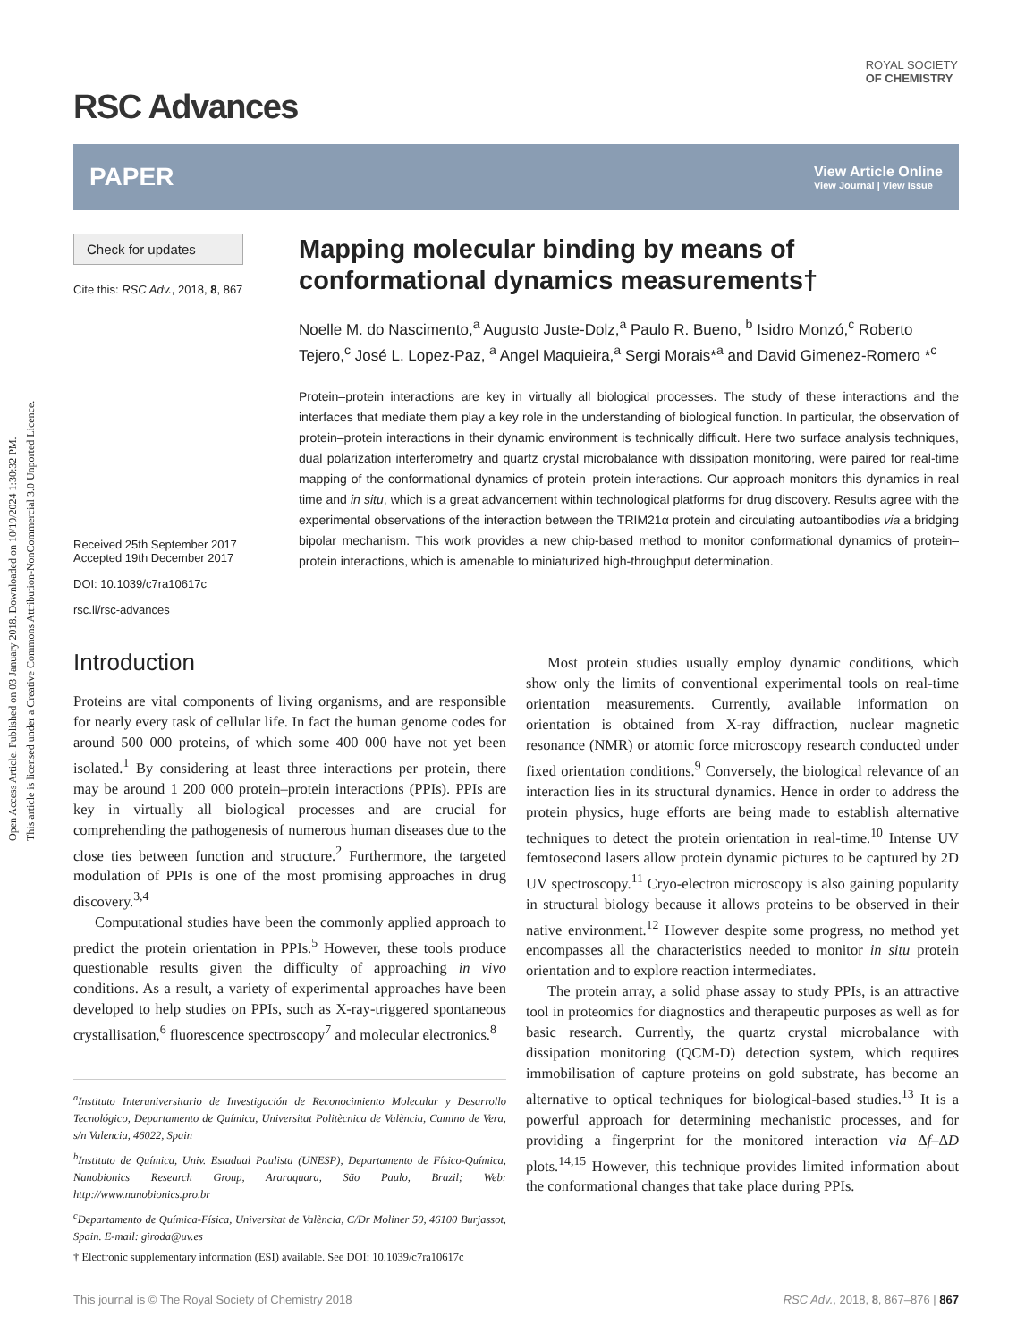Open Access Article. Published on 03 January 2018. Downloaded on 10/19/2024 1:30:32 PM.
This article is licensed under a Creative Commons Attribution-NonCommercial 3.0 Unported Licence.
ROYAL SOCIETY
OF CHEMISTRY
RSC Advances
PAPER
View Article Online
View Journal | View Issue
Check for updates
Cite this: RSC Adv., 2018, 8, 867
Received 25th September 2017
Accepted 19th December 2017
DOI: 10.1039/c7ra10617c
rsc.li/rsc-advances
Mapping molecular binding by means of conformational dynamics measurements†
Noelle M. do Nascimento,<sup>a</sup> Augusto Juste-Dolz,<sup>a</sup> Paulo R. Bueno, <sup>b</sup> Isidro Monzó,<sup>c</sup> Roberto Tejero,<sup>c</sup> José L. Lopez-Paz, <sup>a</sup> Angel Maquieira,<sup>a</sup> Sergi Morais*<sup>a</sup> and David Gimenez-Romero *<sup>c</sup>
Protein–protein interactions are key in virtually all biological processes. The study of these interactions and the interfaces that mediate them play a key role in the understanding of biological function. In particular, the observation of protein–protein interactions in their dynamic environment is technically difficult. Here two surface analysis techniques, dual polarization interferometry and quartz crystal microbalance with dissipation monitoring, were paired for real-time mapping of the conformational dynamics of protein–protein interactions. Our approach monitors this dynamics in real time and in situ, which is a great advancement within technological platforms for drug discovery. Results agree with the experimental observations of the interaction between the TRIM21α protein and circulating autoantibodies via a bridging bipolar mechanism. This work provides a new chip-based method to monitor conformational dynamics of protein–protein interactions, which is amenable to miniaturized high-throughput determination.
Introduction
Proteins are vital components of living organisms, and are responsible for nearly every task of cellular life. In fact the human genome codes for around 500 000 proteins, of which some 400 000 have not yet been isolated.<sup>1</sup> By considering at least three interactions per protein, there may be around 1 200 000 protein–protein interactions (PPIs). PPIs are key in virtually all biological processes and are crucial for comprehending the pathogenesis of numerous human diseases due to the close ties between function and structure.<sup>2</sup> Furthermore, the targeted modulation of PPIs is one of the most promising approaches in drug discovery.<sup>3,4</sup>
Computational studies have been the commonly applied approach to predict the protein orientation in PPIs.<sup>5</sup> However, these tools produce questionable results given the difficulty of approaching in vivo conditions. As a result, a variety of experimental approaches have been developed to help studies on PPIs, such as X-ray-triggered spontaneous crystallisation,<sup>6</sup> fluorescence spectroscopy<sup>7</sup> and molecular electronics.<sup>8</sup>
<sup>a</sup> Instituto Interuniversitario de Investigación de Reconocimiento Molecular y Desarrollo Tecnológico, Departamento de Química, Universitat Politècnica de València, Camino de Vera, s/n Valencia, 46022, Spain
<sup>b</sup> Instituto de Química, Univ. Estadual Paulista (UNESP), Departamento de Físico-Química, Nanobionics Research Group, Araraquara, São Paulo, Brazil; Web: http://www.nanobionics.pro.br
<sup>c</sup> Departamento de Química-Física, Universitat de València, C/Dr Moliner 50, 46100 Burjassot, Spain. E-mail: giroda@uv.es
† Electronic supplementary information (ESI) available. See DOI: 10.1039/c7ra10617c
Most protein studies usually employ dynamic conditions, which show only the limits of conventional experimental tools on real-time orientation measurements. Currently, available information on orientation is obtained from X-ray diffraction, nuclear magnetic resonance (NMR) or atomic force microscopy research conducted under fixed orientation conditions.<sup>9</sup> Conversely, the biological relevance of an interaction lies in its structural dynamics. Hence in order to address the protein physics, huge efforts are being made to establish alternative techniques to detect the protein orientation in real-time.<sup>10</sup> Intense UV femtosecond lasers allow protein dynamic pictures to be captured by 2D UV spectroscopy.<sup>11</sup> Cryo-electron microscopy is also gaining popularity in structural biology because it allows proteins to be observed in their native environment.<sup>12</sup> However despite some progress, no method yet encompasses all the characteristics needed to monitor in situ protein orientation and to explore reaction intermediates.
The protein array, a solid phase assay to study PPIs, is an attractive tool in proteomics for diagnostics and therapeutic purposes as well as for basic research. Currently, the quartz crystal microbalance with dissipation monitoring (QCM-D) detection system, which requires immobilisation of capture proteins on gold substrate, has become an alternative to optical techniques for biological-based studies.<sup>13</sup> It is a powerful approach for determining mechanistic processes, and for providing a fingerprint for the monitored interaction via Δf–ΔD plots.<sup>14,15</sup> However, this technique provides limited information about the conformational changes that take place during PPIs.
This journal is © The Royal Society of Chemistry 2018 RSC Adv., 2018, 8, 867–876 | 867